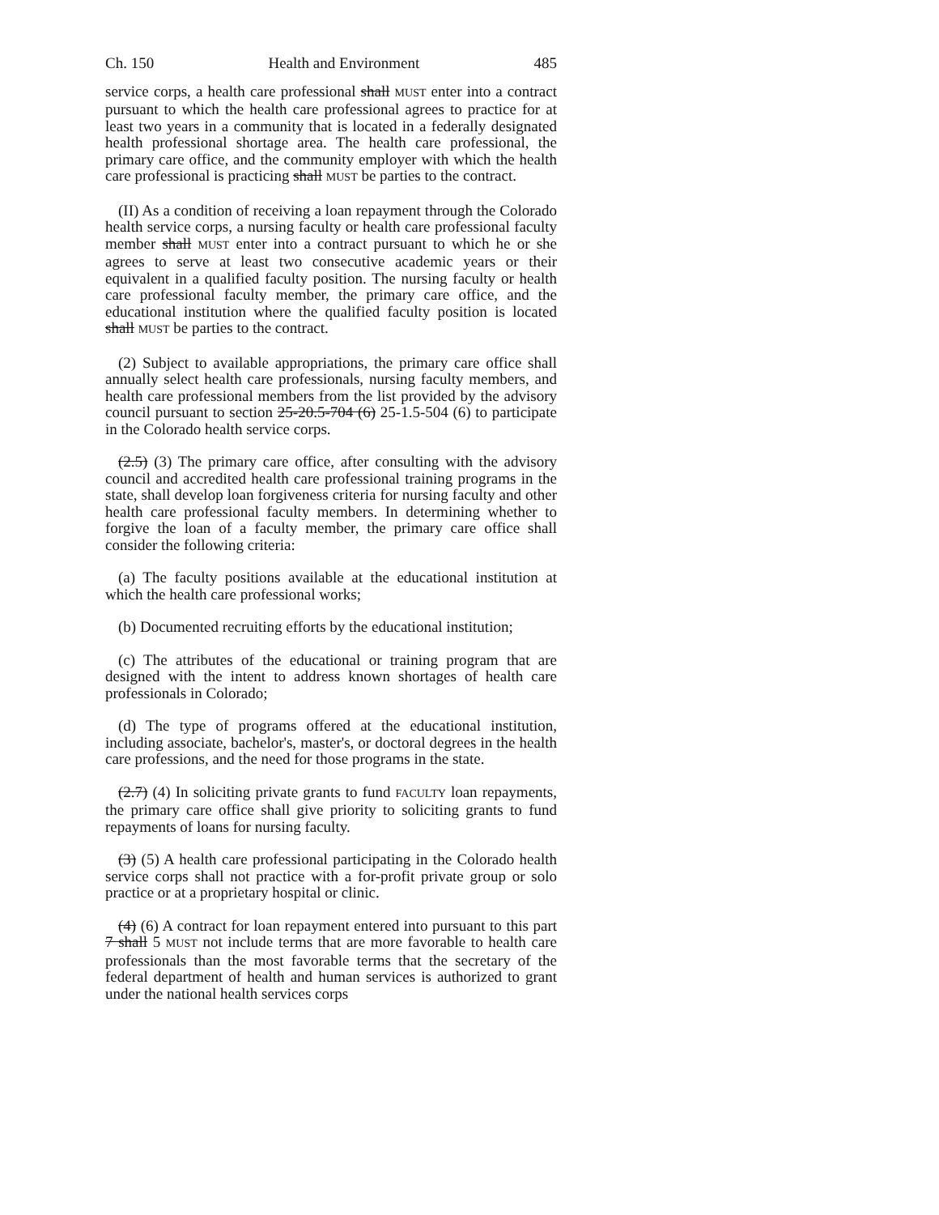Ch. 150 Health and Environment 485
service corps, a health care professional shall MUST enter into a contract pursuant to which the health care professional agrees to practice for at least two years in a community that is located in a federally designated health professional shortage area. The health care professional, the primary care office, and the community employer with which the health care professional is practicing shall MUST be parties to the contract.
(II) As a condition of receiving a loan repayment through the Colorado health service corps, a nursing faculty or health care professional faculty member shall MUST enter into a contract pursuant to which he or she agrees to serve at least two consecutive academic years or their equivalent in a qualified faculty position. The nursing faculty or health care professional faculty member, the primary care office, and the educational institution where the qualified faculty position is located shall MUST be parties to the contract.
(2) Subject to available appropriations, the primary care office shall annually select health care professionals, nursing faculty members, and health care professional members from the list provided by the advisory council pursuant to section 25-20.5-704 (6) 25-1.5-504 (6) to participate in the Colorado health service corps.
(2.5) (3) The primary care office, after consulting with the advisory council and accredited health care professional training programs in the state, shall develop loan forgiveness criteria for nursing faculty and other health care professional faculty members. In determining whether to forgive the loan of a faculty member, the primary care office shall consider the following criteria:
(a) The faculty positions available at the educational institution at which the health care professional works;
(b) Documented recruiting efforts by the educational institution;
(c) The attributes of the educational or training program that are designed with the intent to address known shortages of health care professionals in Colorado;
(d) The type of programs offered at the educational institution, including associate, bachelor's, master's, or doctoral degrees in the health care professions, and the need for those programs in the state.
(2.7) (4) In soliciting private grants to fund FACULTY loan repayments, the primary care office shall give priority to soliciting grants to fund repayments of loans for nursing faculty.
(3) (5) A health care professional participating in the Colorado health service corps shall not practice with a for-profit private group or solo practice or at a proprietary hospital or clinic.
(4) (6) A contract for loan repayment entered into pursuant to this part 7 shall 5 MUST not include terms that are more favorable to health care professionals than the most favorable terms that the secretary of the federal department of health and human services is authorized to grant under the national health services corps